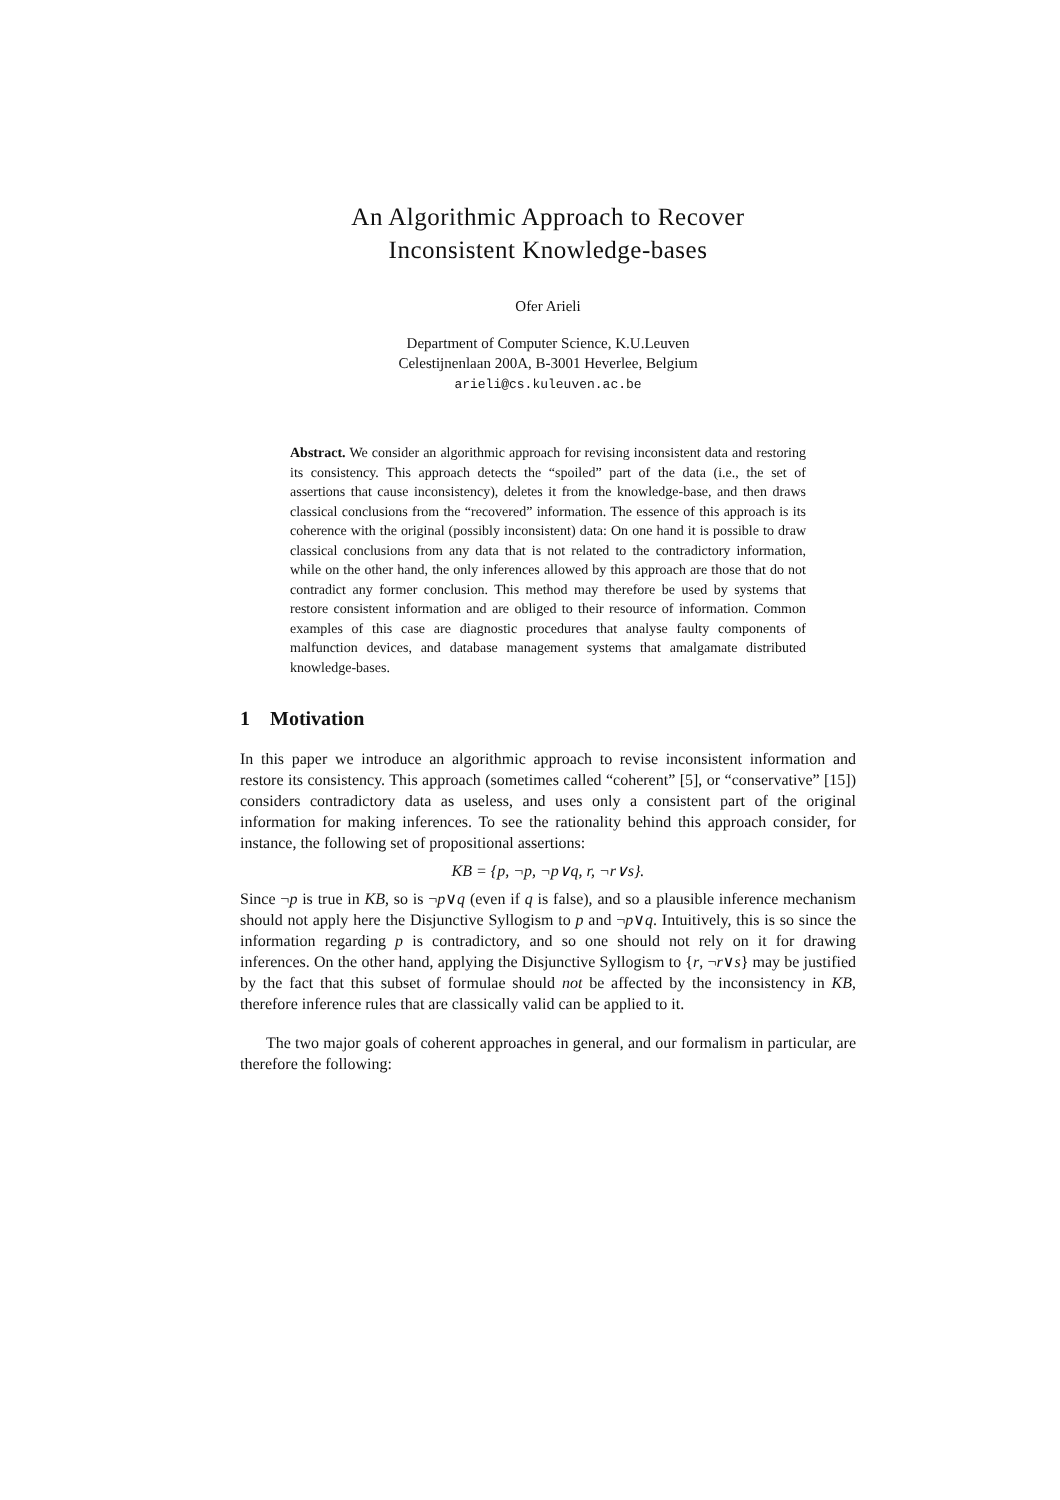An Algorithmic Approach to Recover
Inconsistent Knowledge-bases
Ofer Arieli
Department of Computer Science, K.U.Leuven
Celestijnenlaan 200A, B-3001 Heverlee, Belgium
arieli@cs.kuleuven.ac.be
Abstract. We consider an algorithmic approach for revising inconsistent data and restoring its consistency. This approach detects the “spoiled” part of the data (i.e., the set of assertions that cause inconsistency), deletes it from the knowledge-base, and then draws classical conclusions from the “recovered” information. The essence of this approach is its coherence with the original (possibly inconsistent) data: On one hand it is possible to draw classical conclusions from any data that is not related to the contradictory information, while on the other hand, the only inferences allowed by this approach are those that do not contradict any former conclusion. This method may therefore be used by systems that restore consistent information and are obliged to their resource of information. Common examples of this case are diagnostic procedures that analyse faulty components of malfunction devices, and database management systems that amalgamate distributed knowledge-bases.
1 Motivation
In this paper we introduce an algorithmic approach to revise inconsistent information and restore its consistency. This approach (sometimes called “coherent” [5], or “conservative” [15]) considers contradictory data as useless, and uses only a consistent part of the original information for making inferences. To see the rationality behind this approach consider, for instance, the following set of propositional assertions:
KB = {p, ¬p, ¬p∨q, r, ¬r∨s}.
Since ¬p is true in KB, so is ¬p∨q (even if q is false), and so a plausible inference mechanism should not apply here the Disjunctive Syllogism to p and ¬p∨q. Intuitively, this is so since the information regarding p is contradictory, and so one should not rely on it for drawing inferences. On the other hand, applying the Disjunctive Syllogism to {r, ¬r∨s} may be justified by the fact that this subset of formulae should not be affected by the inconsistency in KB, therefore inference rules that are classically valid can be applied to it.
The two major goals of coherent approaches in general, and our formalism in particular, are therefore the following: